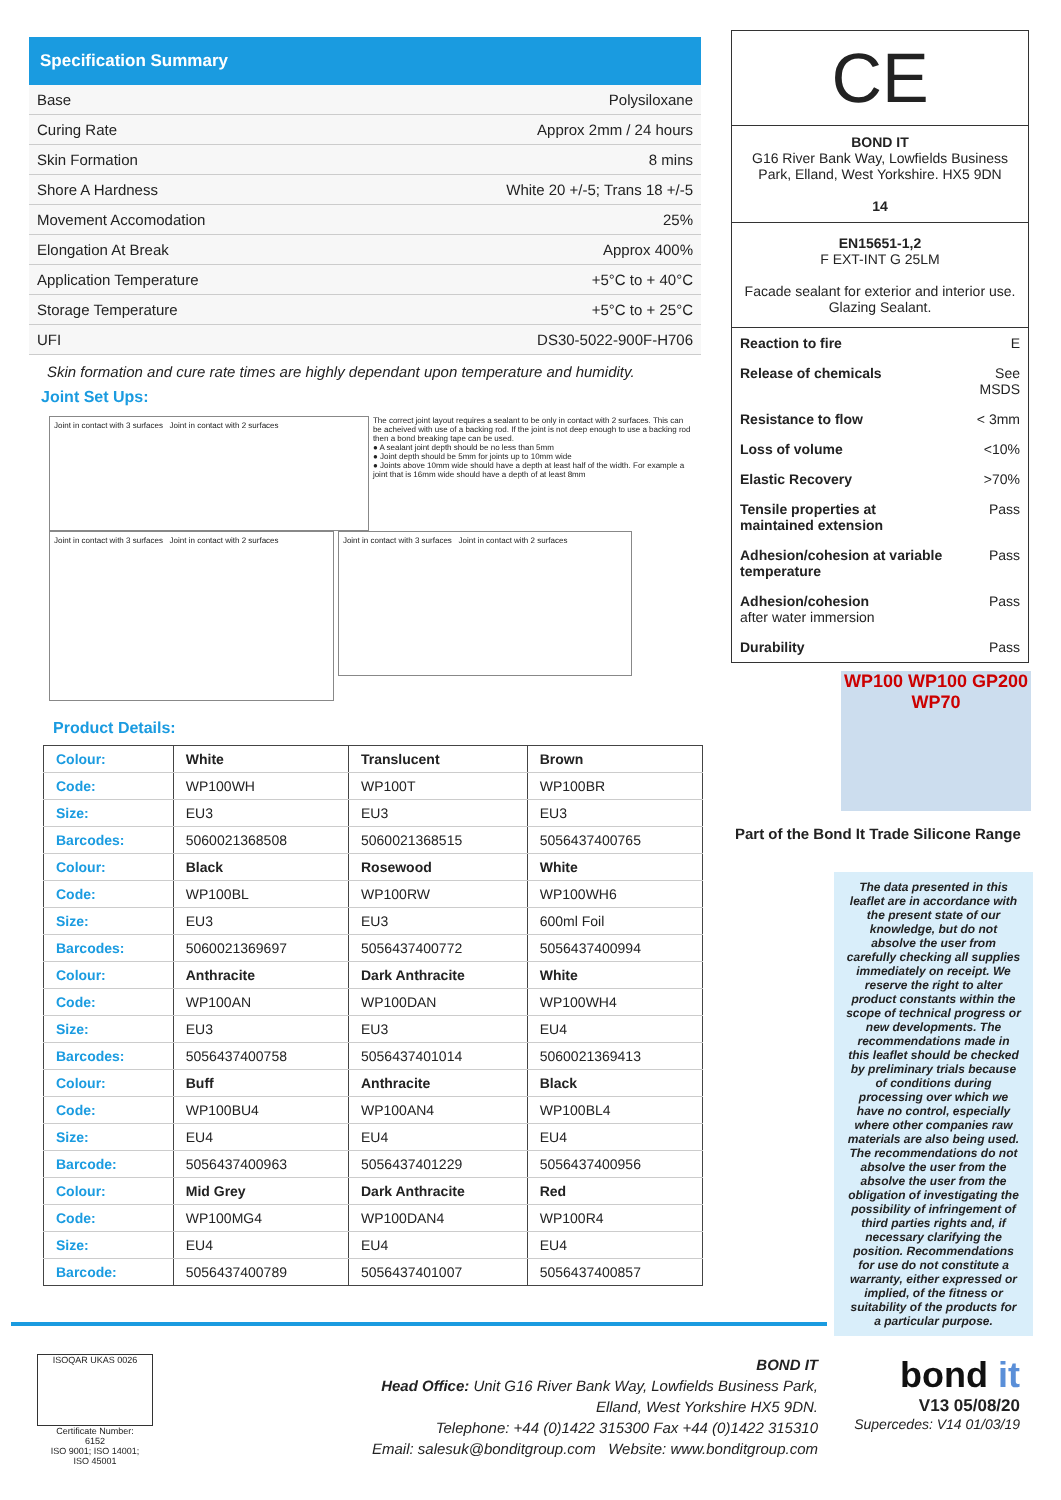Specification Summary
| Base | Polysiloxane |
| Curing Rate | Approx 2mm / 24 hours |
| Skin Formation | 8 mins |
| Shore A Hardness | White 20 +/-5; Trans 18 +/-5 |
| Movement Accomodation | 25% |
| Elongation At Break | Approx 400% |
| Application Temperature | +5°C to + 40°C |
| Storage Temperature | +5°C to + 25°C |
| UFI | DS30-5022-900F-H706 |
Skin formation and cure rate times are highly dependant upon temperature and humidity.
Joint Set Ups:
Joint in contact with 3 surfaces Joint in contact with 2 surfaces
The correct joint layout requires a sealant to be only in contact with 2 surfaces. This can be acheived with use of a backing rod. If the joint is not deep enough to use a backing rod then a bond breaking tape can be used.
● A sealant joint depth should be no less than 5mm
● Joint depth should be 5mm for joints up to 10mm wide
● Joints above 10mm wide should have a depth at least half of the width. For example a joint that is 16mm wide should have a depth of at least 8mm
Joint in contact with 3 surfaces Joint in contact with 2 surfaces
Joint in contact with 3 surfaces Joint in contact with 2 surfaces
Product Details:
| Colour: | White | Translucent | Brown |
| Code: | WP100WH | WP100T | WP100BR |
| Size: | EU3 | EU3 | EU3 |
| Barcodes: | 5060021368508 | 5060021368515 | 5056437400765 |
| Colour: | Black | Rosewood | White |
| Code: | WP100BL | WP100RW | WP100WH6 |
| Size: | EU3 | EU3 | 600ml Foil |
| Barcodes: | 5060021369697 | 5056437400772 | 5056437400994 |
| Colour: | Anthracite | Dark Anthracite | White |
| Code: | WP100AN | WP100DAN | WP100WH4 |
| Size: | EU3 | EU3 | EU4 |
| Barcodes: | 5056437400758 | 5056437401014 | 5060021369413 |
| Colour: | Buff | Anthracite | Black |
| Code: | WP100BU4 | WP100AN4 | WP100BL4 |
| Size: | EU4 | EU4 | EU4 |
| Barcode: | 5056437400963 | 5056437401229 | 5056437400956 |
| Colour: | Mid Grey | Dark Anthracite | Red |
| Code: | WP100MG4 | WP100DAN4 | WP100R4 |
| Size: | EU4 | EU4 | EU4 |
| Barcode: | 5056437400789 | 5056437401007 | 5056437400857 |
CE
BOND IT
G16 River Bank Way, Lowfields Business Park, Elland, West Yorkshire. HX5 9DN
14
EN15651-1,2
F EXT-INT G 25LM
Facade sealant for exterior and interior use. Glazing Sealant.
| Reaction to fire | E |
| Release of chemicals | See MSDS |
| Resistance to flow | < 3mm |
| Loss of volume | <10% |
| Elastic Recovery | >70% |
| Tensile properties at maintained extension | Pass |
| Adhesion/cohesion at variable temperature | Pass |
| Adhesion/cohesion after water immersion | Pass |
| Durability | Pass |
WP100 WP100 GP200 WP70
Part of the Bond It Trade Silicone Range
The data presented in this leaflet are in accordance with the present state of our knowledge, but do not absolve the user from carefully checking all supplies immediately on receipt. We reserve the right to alter product constants within the scope of technical progress or new developments. The recommendations made in this leaflet should be checked by preliminary trials because of conditions during processing over which we have no control, especially where other companies raw materials are also being used. The recommendations do not absolve the user from the absolve the user from the obligation of investigating the possibility of infringement of third parties rights and, if necessary clarifying the position. Recommendations for use do not constitute a warranty, either expressed or implied, of the fitness or suitability of the products for a particular purpose.
ISOQAR UKAS 0026
Certificate Number:
6152
ISO 9001; ISO 14001;
ISO 45001
BOND IT
Head Office: Unit G16 River Bank Way, Lowfields Business Park,
Elland, West Yorkshire HX5 9DN.
Telephone: +44 (0)1422 315300 Fax +44 (0)1422 315310
Email: salesuk@bonditgroup.com Website: www.bonditgroup.com
bond it
V13 05/08/20
Supercedes: V14 01/03/19